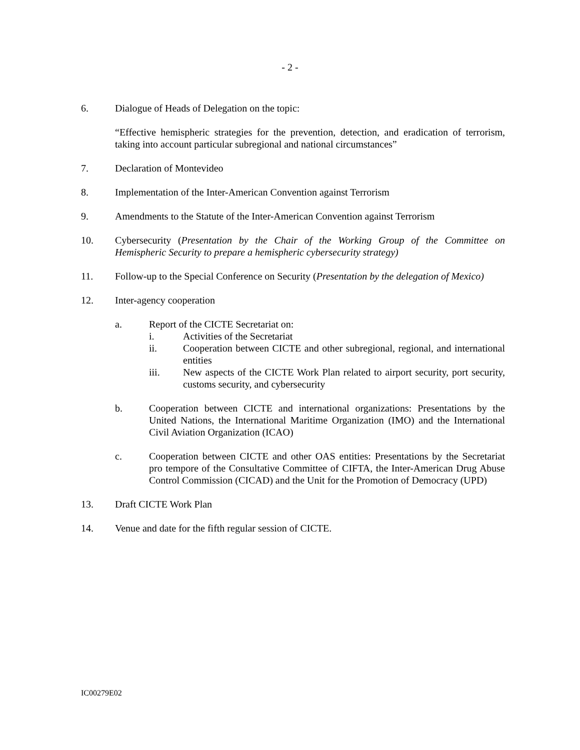- 2 -
6. Dialogue of Heads of Delegation on the topic:
“Effective hemispheric strategies for the prevention, detection, and eradication of terrorism, taking into account particular subregional and national circumstances”
7. Declaration of Montevideo
8. Implementation of the Inter-American Convention against Terrorism
9. Amendments to the Statute of the Inter-American Convention against Terrorism
10. Cybersecurity (Presentation by the Chair of the Working Group of the Committee on Hemispheric Security to prepare a hemispheric cybersecurity strategy)
11. Follow-up to the Special Conference on Security (Presentation by the delegation of Mexico)
12. Inter-agency cooperation
a. Report of the CICTE Secretariat on:
i. Activities of the Secretariat
ii. Cooperation between CICTE and other subregional, regional, and international entities
iii. New aspects of the CICTE Work Plan related to airport security, port security, customs security, and cybersecurity
b. Cooperation between CICTE and international organizations: Presentations by the United Nations, the International Maritime Organization (IMO) and the International Civil Aviation Organization (ICAO)
c. Cooperation between CICTE and other OAS entities: Presentations by the Secretariat pro tempore of the Consultative Committee of CIFTA, the Inter-American Drug Abuse Control Commission (CICAD) and the Unit for the Promotion of Democracy (UPD)
13. Draft CICTE Work Plan
14. Venue and date for the fifth regular session of CICTE.
IC00279E02